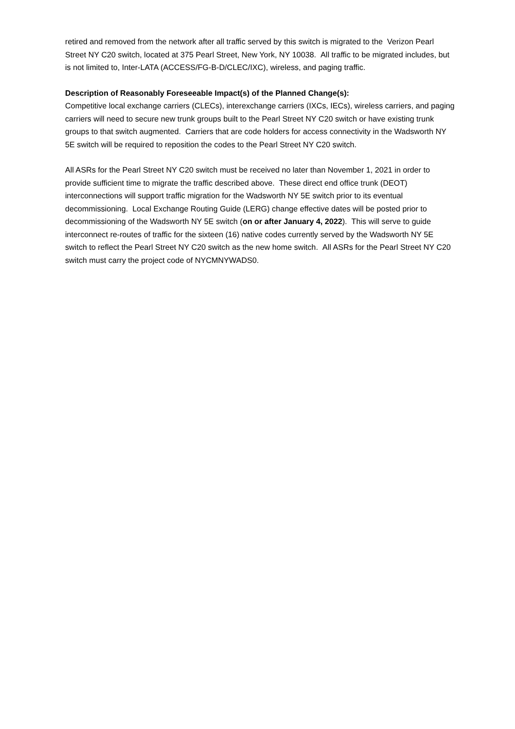retired and removed from the network after all traffic served by this switch is migrated to the Verizon Pearl Street NY C20 switch, located at 375 Pearl Street, New York, NY 10038. All traffic to be migrated includes, but is not limited to, Inter-LATA (ACCESS/FG-B-D/CLEC/IXC), wireless, and paging traffic.
Description of Reasonably Foreseeable Impact(s) of the Planned Change(s):
Competitive local exchange carriers (CLECs), interexchange carriers (IXCs, IECs), wireless carriers, and paging carriers will need to secure new trunk groups built to the Pearl Street NY C20 switch or have existing trunk groups to that switch augmented. Carriers that are code holders for access connectivity in the Wadsworth NY 5E switch will be required to reposition the codes to the Pearl Street NY C20 switch.
All ASRs for the Pearl Street NY C20 switch must be received no later than November 1, 2021 in order to provide sufficient time to migrate the traffic described above. These direct end office trunk (DEOT) interconnections will support traffic migration for the Wadsworth NY 5E switch prior to its eventual decommissioning. Local Exchange Routing Guide (LERG) change effective dates will be posted prior to decommissioning of the Wadsworth NY 5E switch (on or after January 4, 2022). This will serve to guide interconnect re-routes of traffic for the sixteen (16) native codes currently served by the Wadsworth NY 5E switch to reflect the Pearl Street NY C20 switch as the new home switch. All ASRs for the Pearl Street NY C20 switch must carry the project code of NYCMNYWADS0.